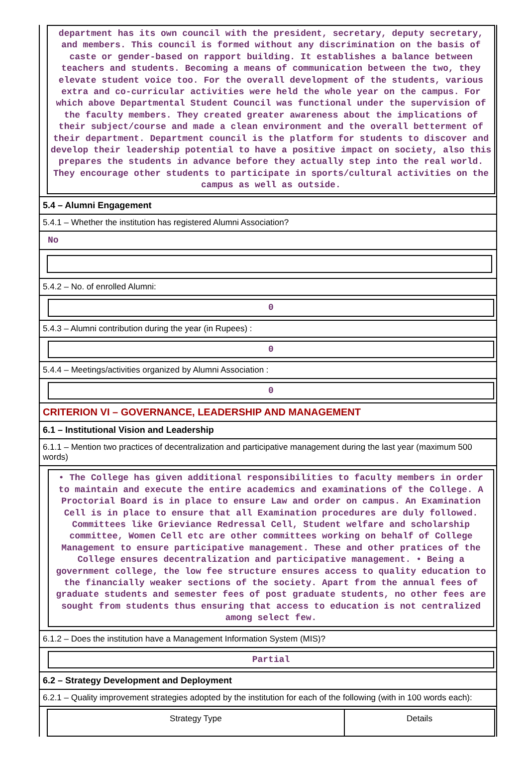department has its own council with the president, secretary, deputy secretary, and members. This council is formed without any discrimination on the basis of caste or gender-based on rapport building. It establishes a balance between teachers and students. Becoming a means of communication between the two, they elevate student voice too. For the overall development of the students, various extra and co-curricular activities were held the whole year on the campus. For which above Departmental Student Council was functional under the supervision of the faculty members. They created greater awareness about the implications of their subject/course and made a clean environment and the overall betterment of their department. Department council is the platform for students to discover and develop their leadership potential to have a positive impact on society, also this prepares the students in advance before they actually step into the real world. They encourage other students to participate in sports/cultural activities on the campus as well as outside.
5.4 – Alumni Engagement
5.4.1 – Whether the institution has registered Alumni Association?
No
5.4.2 – No. of enrolled Alumni:
0
5.4.3 – Alumni contribution during the year (in Rupees) :
0
5.4.4 – Meetings/activities organized by Alumni Association :
0
CRITERION VI – GOVERNANCE, LEADERSHIP AND MANAGEMENT
6.1 – Institutional Vision and Leadership
6.1.1 – Mention two practices of decentralization and participative management during the last year (maximum 500 words)
• The College has given additional responsibilities to faculty members in order to maintain and execute the entire academics and examinations of the College. A Proctorial Board is in place to ensure Law and order on campus. An Examination Cell is in place to ensure that all Examination procedures are duly followed. Committees like Grieviance Redressal Cell, Student welfare and scholarship committee, Women Cell etc are other committees working on behalf of College Management to ensure participative management. These and other pratices of the College ensures decentralization and participative management. • Being a government college, the low fee structure ensures access to quality education to the financially weaker sections of the society. Apart from the annual fees of graduate students and semester fees of post graduate students, no other fees are sought from students thus ensuring that access to education is not centralized among select few.
6.1.2 – Does the institution have a Management Information System (MIS)?
Partial
6.2 – Strategy Development and Deployment
6.2.1 – Quality improvement strategies adopted by the institution for each of the following (with in 100 words each):
| Strategy Type | Details |